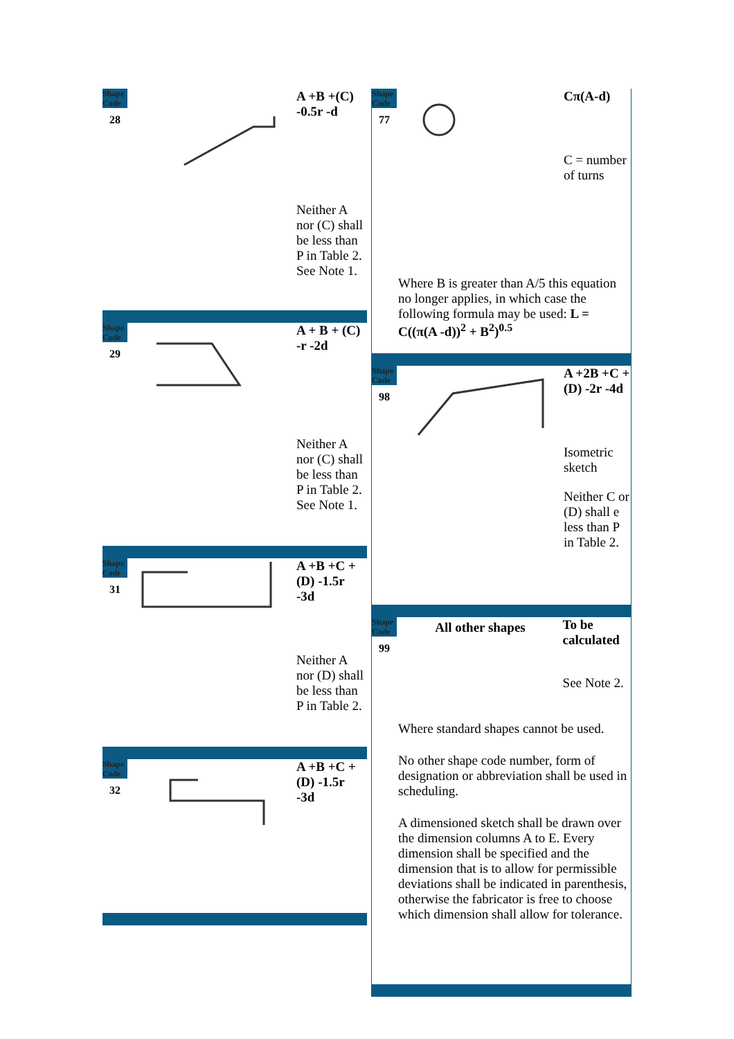Shape Code
28
A +B +(C) -0.5r -d
Neither A nor (C) shall be less than P in Table 2. See Note 1.
Shape Code
29
A + B + (C) -r -2d
Neither A nor (C) shall be less than P in Table 2. See Note 1.
Shape Code
31
A +B +C + (D) -1.5r -3d
Neither A nor (D) shall be less than P in Table 2.
Shape Code
32
A +B +C + (D) -1.5r -3d
Shape Code
77
Cπ(A-d)
C = number of turns
Where B is greater than A/5 this equation no longer applies, in which case the following formula may be used: L = C((π(A -d))<sup>2</sup> + B<sup>2</sup>)<sup>0.5</sup>
Shape Code
98
A +2B +C + (D) -2r -4d
Isometric sketch
Neither C or (D) shall e less than P in Table 2.
Shape Code
99
All other shapes
To be calculated
See Note 2.
Where standard shapes cannot be used.
No other shape code number, form of designation or abbreviation shall be used in scheduling.
A dimensioned sketch shall be drawn over the dimension columns A to E. Every dimension shall be specified and the dimension that is to allow for permissible deviations shall be indicated in parenthesis, otherwise the fabricator is free to choose which dimension shall allow for tolerance.